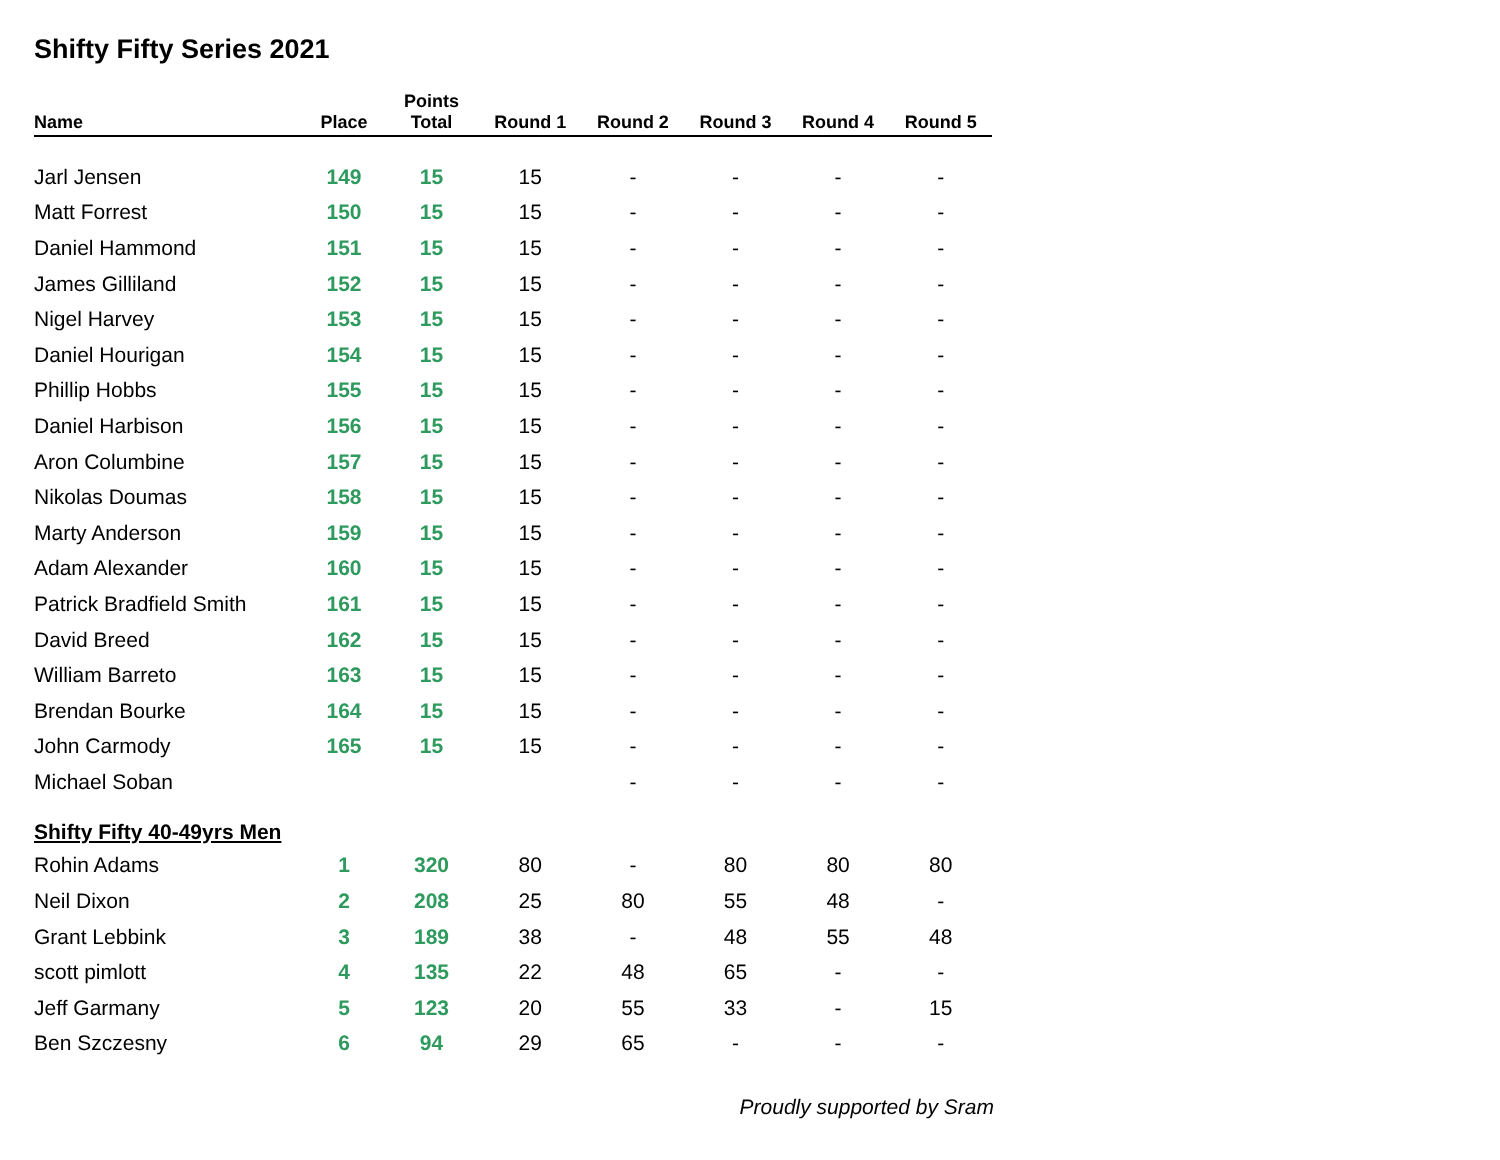Shifty Fifty Series 2021
| Name | Place | Points Total | Round 1 | Round 2 | Round 3 | Round 4 | Round 5 |
| --- | --- | --- | --- | --- | --- | --- | --- |
| Jarl Jensen | 149 | 15 | 15 | - | - | - | - |
| Matt Forrest | 150 | 15 | 15 | - | - | - | - |
| Daniel Hammond | 151 | 15 | 15 | - | - | - | - |
| James Gilliland | 152 | 15 | 15 | - | - | - | - |
| Nigel Harvey | 153 | 15 | 15 | - | - | - | - |
| Daniel Hourigan | 154 | 15 | 15 | - | - | - | - |
| Phillip Hobbs | 155 | 15 | 15 | - | - | - | - |
| Daniel Harbison | 156 | 15 | 15 | - | - | - | - |
| Aron Columbine | 157 | 15 | 15 | - | - | - | - |
| Nikolas Doumas | 158 | 15 | 15 | - | - | - | - |
| Marty Anderson | 159 | 15 | 15 | - | - | - | - |
| Adam Alexander | 160 | 15 | 15 | - | - | - | - |
| Patrick Bradfield Smith | 161 | 15 | 15 | - | - | - | - |
| David Breed | 162 | 15 | 15 | - | - | - | - |
| William Barreto | 163 | 15 | 15 | - | - | - | - |
| Brendan Bourke | 164 | 15 | 15 | - | - | - | - |
| John Carmody | 165 | 15 | 15 | - | - | - | - |
| Michael Soban | | | | - | - | - | - |
| Shifty Fifty 40-49yrs Men | | | | | | | |
| Rohin Adams | 1 | 320 | 80 | - | 80 | 80 | 80 |
| Neil Dixon | 2 | 208 | 25 | 80 | 55 | 48 | - |
| Grant Lebbink | 3 | 189 | 38 | - | 48 | 55 | 48 |
| scott pimlott | 4 | 135 | 22 | 48 | 65 | - | - |
| Jeff Garmany | 5 | 123 | 20 | 55 | 33 | - | 15 |
| Ben Szczesny | 6 | 94 | 29 | 65 | - | - | - |
Proudly supported by Sram